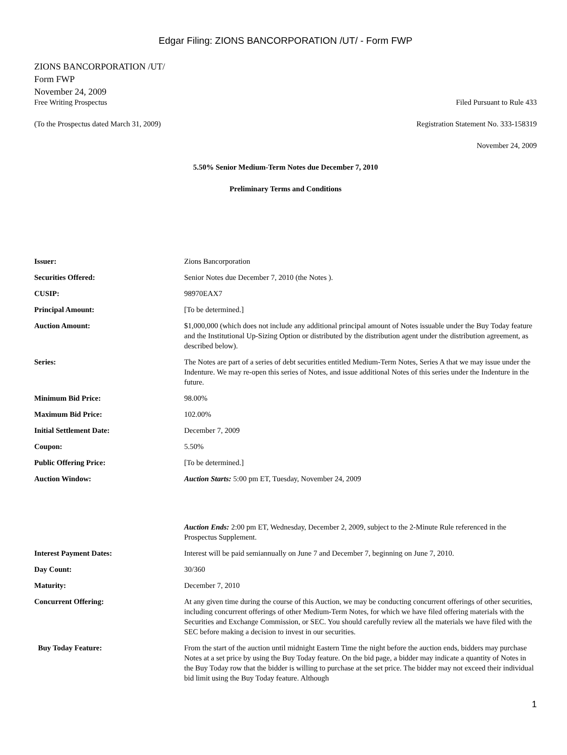Edgar Filing: ZIONS BANCORPORATION /UT/ - Form FWP
ZIONS BANCORPORATION /UT/
Form FWP
November 24, 2009
Free Writing Prospectus Filed Pursuant to Rule 433
(To the Prospectus dated March 31, 2009) Registration Statement No. 333-158319
November 24, 2009
5.50% Senior Medium-Term Notes due December 7, 2010
Preliminary Terms and Conditions
| Issuer: | Zions Bancorporation |
| Securities Offered: | Senior Notes due December 7, 2010 (the Notes ). |
| CUSIP: | 98970EAX7 |
| Principal Amount: | [To be determined.] |
| Auction Amount: | $1,000,000 (which does not include any additional principal amount of Notes issuable under the Buy Today feature and the Institutional Up-Sizing Option or distributed by the distribution agent under the distribution agreement, as described below). |
| Series: | The Notes are part of a series of debt securities entitled Medium-Term Notes, Series A that we may issue under the Indenture. We may re-open this series of Notes, and issue additional Notes of this series under the Indenture in the future. |
| Minimum Bid Price: | 98.00% |
| Maximum Bid Price: | 102.00% |
| Initial Settlement Date: | December 7, 2009 |
| Coupon: | 5.50% |
| Public Offering Price: | [To be determined.] |
| Auction Window: | Auction Starts: 5:00 pm ET, Tuesday, November 24, 2009 |
| | Auction Ends: 2:00 pm ET, Wednesday, December 2, 2009, subject to the 2-Minute Rule referenced in the Prospectus Supplement. |
| Interest Payment Dates: | Interest will be paid semiannually on June 7 and December 7, beginning on June 7, 2010. |
| Day Count: | 30/360 |
| Maturity: | December 7, 2010 |
| Concurrent Offering: | At any given time during the course of this Auction, we may be conducting concurrent offerings of other securities, including concurrent offerings of other Medium-Term Notes, for which we have filed offering materials with the Securities and Exchange Commission, or SEC. You should carefully review all the materials we have filed with the SEC before making a decision to invest in our securities. |
| Buy Today Feature: | From the start of the auction until midnight Eastern Time the night before the auction ends, bidders may purchase Notes at a set price by using the Buy Today feature. On the bid page, a bidder may indicate a quantity of Notes in the Buy Today row that the bidder is willing to purchase at the set price. The bidder may not exceed their individual bid limit using the Buy Today feature. Although |
1